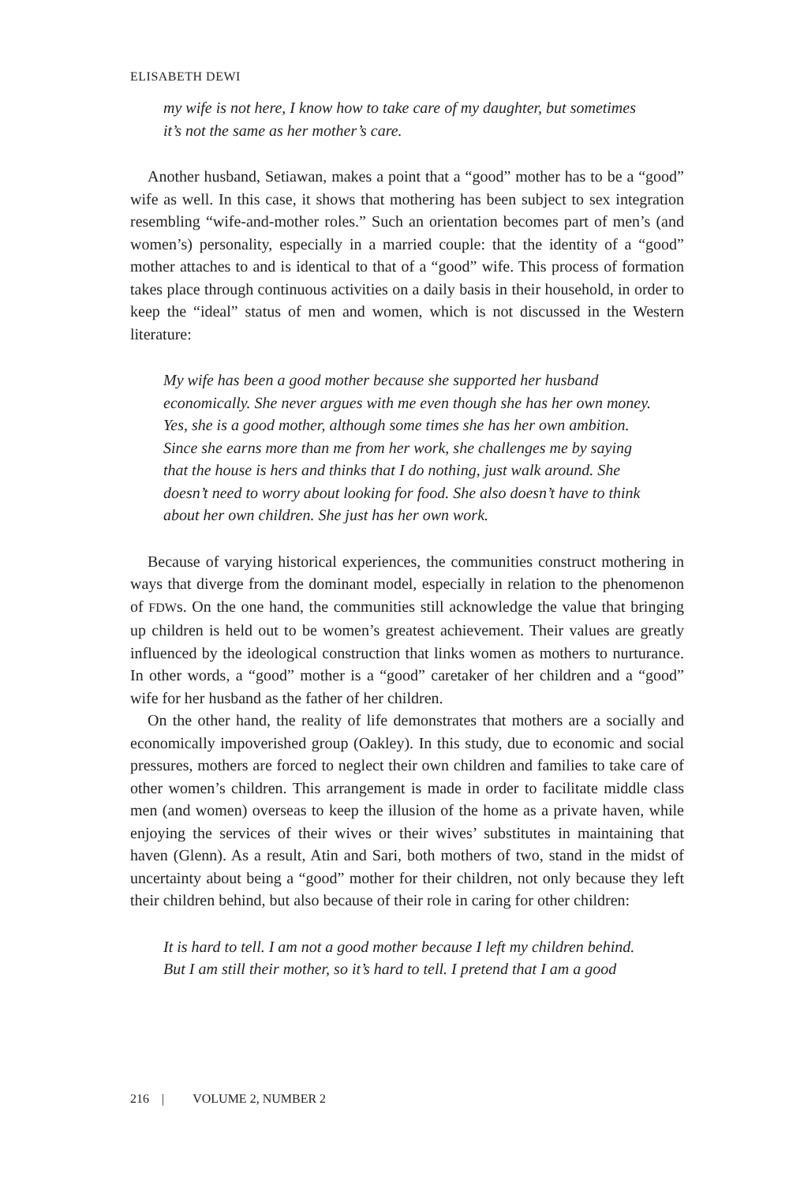ELISABETH DEWI
my wife is not here, I know how to take care of my daughter, but sometimes it’s not the same as her mother’s care.
Another husband, Setiawan, makes a point that a “good” mother has to be a “good” wife as well. In this case, it shows that mothering has been subject to sex integration resembling “wife-and-mother roles.” Such an orientation becomes part of men’s (and women’s) personality, especially in a married couple: that the identity of a “good” mother attaches to and is identical to that of a “good” wife. This process of formation takes place through continuous activities on a daily basis in their household, in order to keep the “ideal” status of men and women, which is not discussed in the Western literature:
My wife has been a good mother because she supported her husband economically. She never argues with me even though she has her own money. Yes, she is a good mother, although some times she has her own ambition. Since she earns more than me from her work, she challenges me by saying that the house is hers and thinks that I do nothing, just walk around. She doesn’t need to worry about looking for food. She also doesn’t have to think about her own children. She just has her own work.
Because of varying historical experiences, the communities construct mothering in ways that diverge from the dominant model, especially in relation to the phenomenon of FDWs. On the one hand, the communities still acknowledge the value that bringing up children is held out to be women’s greatest achievement. Their values are greatly influenced by the ideological construction that links women as mothers to nurturance. In other words, a “good” mother is a “good” caretaker of her children and a “good” wife for her husband as the father of her children.
On the other hand, the reality of life demonstrates that mothers are a socially and economically impoverished group (Oakley). In this study, due to economic and social pressures, mothers are forced to neglect their own children and families to take care of other women’s children. This arrangement is made in order to facilitate middle class men (and women) overseas to keep the illusion of the home as a private haven, while enjoying the services of their wives or their wives’ substitutes in maintaining that haven (Glenn). As a result, Atin and Sari, both mothers of two, stand in the midst of uncertainty about being a “good” mother for their children, not only because they left their children behind, but also because of their role in caring for other children:
It is hard to tell. I am not a good mother because I left my children behind. But I am still their mother, so it’s hard to tell. I pretend that I am a good
216 | VOLUME 2, NUMBER 2